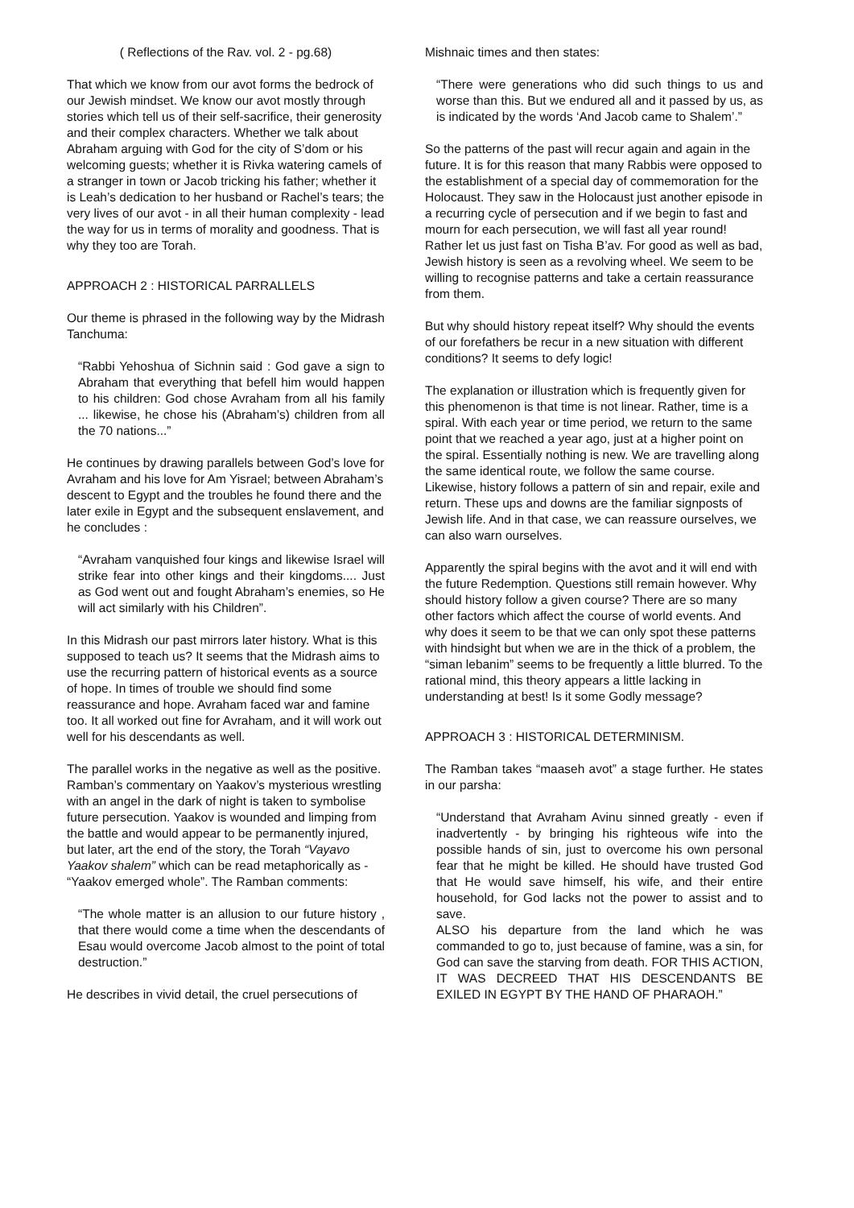( Reflections of the Rav. vol. 2 - pg.68)
That which we know from our avot forms the bedrock of our Jewish mindset. We know our avot mostly through stories which tell us of their self-sacrifice, their generosity and their complex characters. Whether we talk about Abraham arguing with God for the city of S’dom or his welcoming guests; whether it is Rivka watering camels of a stranger in town or Jacob tricking his father; whether it is Leah’s dedication to her husband or Rachel’s tears; the very lives of our avot - in all their human complexity - lead the way for us in terms of morality and goodness. That is why they too are Torah.
APPROACH 2 : HISTORICAL PARRALLELS
Our theme is phrased in the following way by the Midrash Tanchuma:
“Rabbi Yehoshua of Sichnin said : God gave a sign to Abraham that everything that befell him would happen to his children: God chose Avraham from all his family ... likewise, he chose his (Abraham’s) children from all the 70 nations...”
He continues by drawing parallels between God’s love for Avraham and his love for Am Yisrael; between Abraham’s descent to Egypt and the troubles he found there and the later exile in Egypt and the subsequent enslavement, and he concludes :
“Avraham vanquished four kings and likewise Israel will strike fear into other kings and their kingdoms.... Just as God went out and fought Abraham’s enemies, so He will act similarly with his Children”.
In this Midrash our past mirrors later history. What is this supposed to teach us? It seems that the Midrash aims to use the recurring pattern of historical events as a source of hope. In times of trouble we should find some reassurance and hope. Avraham faced war and famine too. It all worked out fine for Avraham, and it will work out well for his descendants as well.
The parallel works in the negative as well as the positive. Ramban’s commentary on Yaakov’s mysterious wrestling with an angel in the dark of night is taken to symbolise future persecution. Yaakov is wounded and limping from the battle and would appear to be permanently injured, but later, art the end of the story, the Torah “Vayavo Yaakov shalem” which can be read metaphorically as - “Yaakov emerged whole”. The Ramban comments:
“The whole matter is an allusion to our future history , that there would come a time when the descendants of Esau would overcome Jacob almost to the point of total destruction.”
He describes in vivid detail, the cruel persecutions of
Mishnaic times and then states:
“There were generations who did such things to us and worse than this. But we endured all and it passed by us, as is indicated by the words ‘And Jacob came to Shalem’.”
So the patterns of the past will recur again and again in the future. It is for this reason that many Rabbis were opposed to the establishment of a special day of commemoration for the Holocaust. They saw in the Holocaust just another episode in a recurring cycle of persecution and if we begin to fast and mourn for each persecution, we will fast all year round! Rather let us just fast on Tisha B’av. For good as well as bad, Jewish history is seen as a revolving wheel. We seem to be willing to recognise patterns and take a certain reassurance from them.
But why should history repeat itself? Why should the events of our forefathers be recur in a new situation with different conditions? It seems to defy logic!
The explanation or illustration which is frequently given for this phenomenon is that time is not linear. Rather, time is a spiral. With each year or time period, we return to the same point that we reached a year ago, just at a higher point on the spiral. Essentially nothing is new. We are travelling along the same identical route, we follow the same course. Likewise, history follows a pattern of sin and repair, exile and return. These ups and downs are the familiar signposts of Jewish life. And in that case, we can reassure ourselves, we can also warn ourselves.
Apparently the spiral begins with the avot and it will end with the future Redemption. Questions still remain however. Why should history follow a given course? There are so many other factors which affect the course of world events. And why does it seem to be that we can only spot these patterns with hindsight but when we are in the thick of a problem, the “siman lebanim” seems to be frequently a little blurred. To the rational mind, this theory appears a little lacking in understanding at best! Is it some Godly message?
APPROACH 3 : HISTORICAL DETERMINISM.
The Ramban takes “maaseh avot” a stage further. He states in our parsha:
“Understand that Avraham Avinu sinned greatly - even if inadvertently - by bringing his righteous wife into the possible hands of sin, just to overcome his own personal fear that he might be killed. He should have trusted God that He would save himself, his wife, and their entire household, for God lacks not the power to assist and to save.
ALSO his departure from the land which he was commanded to go to, just because of famine, was a sin, for God can save the starving from death. FOR THIS ACTION, IT WAS DECREED THAT HIS DESCENDANTS BE EXILED IN EGYPT BY THE HAND OF PHARAOH.”